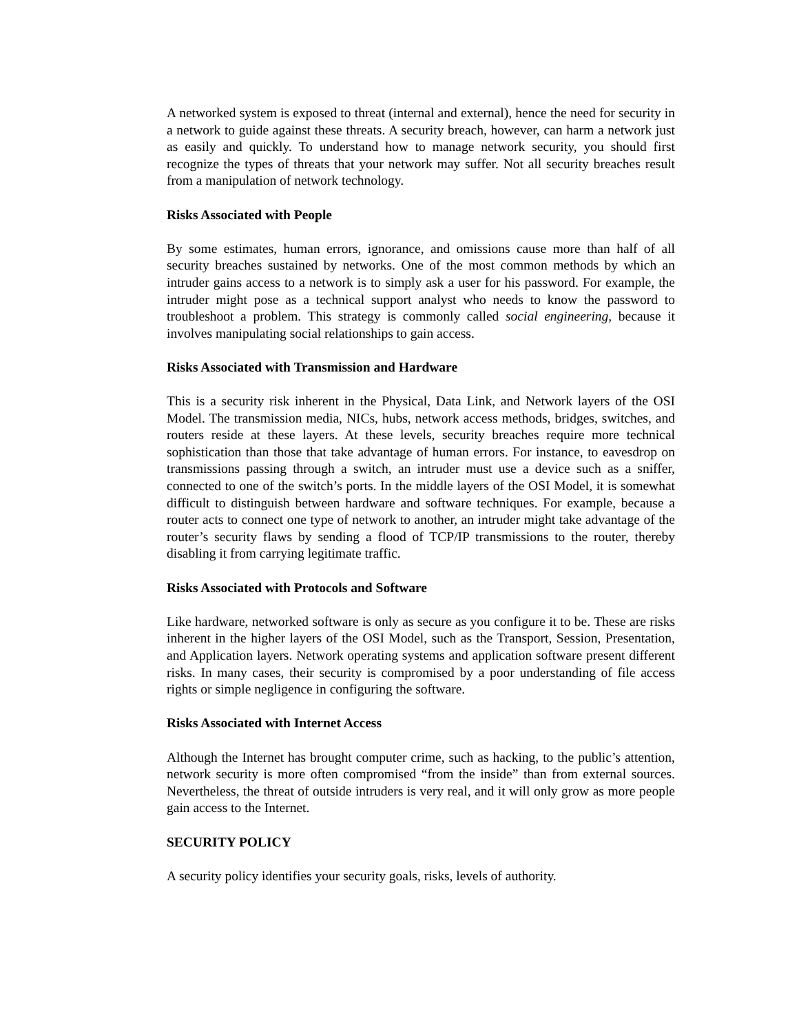A networked system is exposed to threat (internal and external), hence the need for security in a network to guide against these threats. A security breach, however, can harm a network just as easily and quickly. To understand how to manage network security, you should first recognize the types of threats that your network may suffer. Not all security breaches result from a manipulation of network technology.
Risks Associated with People
By some estimates, human errors, ignorance, and omissions cause more than half of all security breaches sustained by networks. One of the most common methods by which an intruder gains access to a network is to simply ask a user for his password. For example, the intruder might pose as a technical support analyst who needs to know the password to troubleshoot a problem. This strategy is commonly called social engineering, because it involves manipulating social relationships to gain access.
Risks Associated with Transmission and Hardware
This is a security risk inherent in the Physical, Data Link, and Network layers of the OSI Model. The transmission media, NICs, hubs, network access methods, bridges, switches, and routers reside at these layers. At these levels, security breaches require more technical sophistication than those that take advantage of human errors. For instance, to eavesdrop on transmissions passing through a switch, an intruder must use a device such as a sniffer, connected to one of the switch’s ports. In the middle layers of the OSI Model, it is somewhat difficult to distinguish between hardware and software techniques. For example, because a router acts to connect one type of network to another, an intruder might take advantage of the router’s security flaws by sending a flood of TCP/IP transmissions to the router, thereby disabling it from carrying legitimate traffic.
Risks Associated with Protocols and Software
Like hardware, networked software is only as secure as you configure it to be. These are risks inherent in the higher layers of the OSI Model, such as the Transport, Session, Presentation, and Application layers. Network operating systems and application software present different risks. In many cases, their security is compromised by a poor understanding of file access rights or simple negligence in configuring the software.
Risks Associated with Internet Access
Although the Internet has brought computer crime, such as hacking, to the public’s attention, network security is more often compromised “from the inside” than from external sources. Nevertheless, the threat of outside intruders is very real, and it will only grow as more people gain access to the Internet.
SECURITY POLICY
A security policy identifies your security goals, risks, levels of authority.